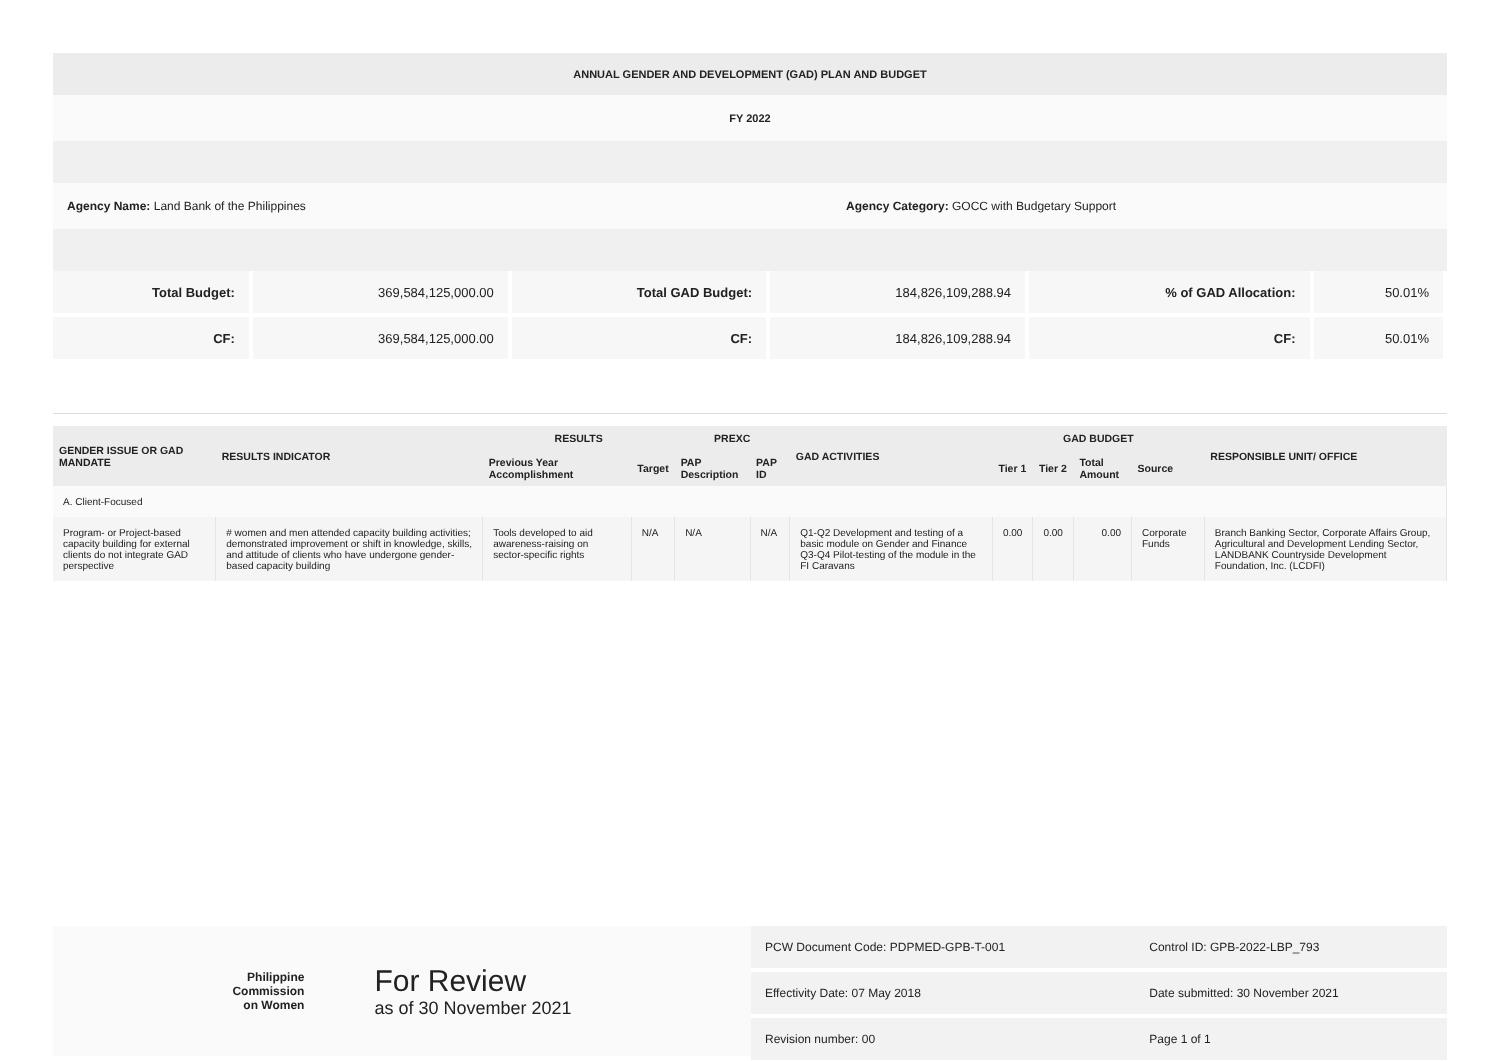ANNUAL GENDER AND DEVELOPMENT (GAD) PLAN AND BUDGET
FY 2022
Agency Name: Land Bank of the Philippines Agency Category: GOCC with Budgetary Support
| Total Budget: | 369,584,125,000.00 | Total GAD Budget: | 184,826,109,288.94 | % of GAD Allocation: | 50.01% |
| CF: | 369,584,125,000.00 | CF: | 184,826,109,288.94 | CF: | 50.01% |
| GENDER ISSUE OR GAD MANDATE | RESULTS INDICATOR | RESULTS | | PREXC | | GAD ACTIVITIES | GAD BUDGET | | | | RESPONSIBLE UNIT/ OFFICE |
| --- | --- | --- | --- | --- | --- | --- | --- | --- | --- | --- | --- |
| | | Previous Year Accomplishment | Target | PAP Description | PAP ID | | Tier 1 | Tier 2 | Total Amount | Source | |
| A. Client-Focused | | | | | | | | | | | |
| Program- or Project-based capacity building for external clients do not integrate GAD perspective | # women and men attended capacity building activities; demonstrated improvement or shift in knowledge, skills, and attitude of clients who have undergone gender-based capacity building | Tools developed to aid awareness-raising on sector-specific rights | N/A | N/A | N/A | Q1-Q2 Development and testing of a basic module on Gender and Finance Q3-Q4 Pilot-testing of the module in the FI Caravans | 0.00 | 0.00 | 0.00 | Corporate Funds | Branch Banking Sector, Corporate Affairs Group, Agricultural and Development Lending Sector, LANDBANK Countryside Development Foundation, Inc. (LCDFI) |
Philippine
Commission
on Women
For Review
as of 30 November 2021
| PCW Document Code: PDPMED-GPB-T-001 | Control ID: GPB-2022-LBP_793 |
| Effectivity Date: 07 May 2018 | Date submitted: 30 November 2021 |
| Revision number: 00 | Page 1 of 1 |